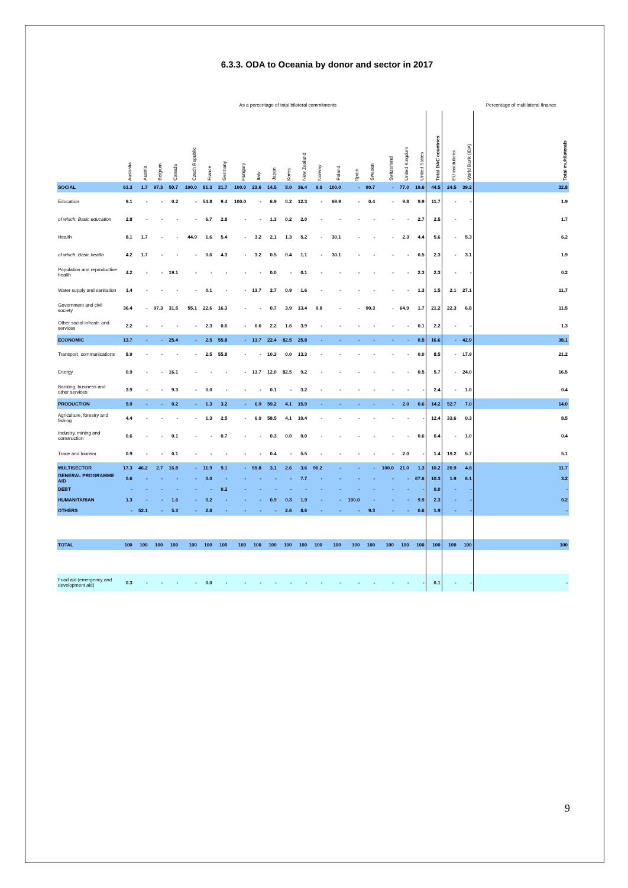6.3.3. ODA to Oceania by donor and sector in 2017
| | As a percentage of total bilateral commitments | | | | | | | | | | | | | | | | | | | | | | Percentage of multilateral finance |
| --- | --- | --- | --- | --- | --- | --- | --- | --- | --- | --- | --- | --- | --- | --- | --- | --- | --- | --- | --- | --- | --- | --- | --- |
| | Australia | Austria | Belgium | Canada | Czech Republic | France | Germany | Hungary | Italy | Japan | Korea | New Zealand | Norway | Poland | Spain | Sweden | Switzerland | United Kingdom | United States | Total DAC countries | EU institutions | World Bank (IDA) | Total multilaterals |
| SOCIAL | 61.3 | 1.7 | 97.3 | 50.7 | 100.0 | 81.3 | 31.7 | 100.0 | 23.6 | 14.5 | 8.0 | 36.4 | 9.8 | 100.0 | - | 90.7 | - | 77.0 | 19.6 | 44.5 | 24.5 | 39.2 | 32.8 |
| Education | 9.1 | - | - | 0.2 | - | 54.8 | 9.4 | 100.0 | - | 6.9 | 0.2 | 12.3 | - | 69.9 | - | 0.4 | - | 9.8 | 9.9 | 11.7 | - | - | 1.9 |
| of which: Basic education | 2.8 | - | - | - | - | 6.7 | 2.8 | - | - | 1.3 | 0.2 | 2.0 | - | - | - | - | - | - | 2.7 | 2.5 | - | - | 1.7 |
| Health | 8.1 | 1.7 | - | - | 44.9 | 1.6 | 5.4 | - | 3.2 | 2.1 | 1.3 | 5.2 | - | 30.1 | - | - | - | 2.3 | 4.4 | 5.6 | - | 5.3 | 6.2 |
| of which: Basic health | 4.2 | 1.7 | - | - | - | 0.6 | 4.3 | - | 3.2 | 0.5 | 0.4 | 1.1 | - | 30.1 | - | - | - | - | 0.5 | 2.3 | - | 3.1 | 1.9 |
| Population and reproductive health | 4.2 | - | - | 19.1 | - | - | - | - | - | 0.0 | - | 0.1 | - | - | - | - | - | - | 2.3 | 2.3 | - | - | 0.2 |
| Water supply and sanitation | 1.4 | - | - | - | - | 0.1 | - | - | 13.7 | 2.7 | 0.9 | 1.6 | - | - | - | - | - | - | 1.3 | 1.5 | 2.1 | 27.1 | 11.7 |
| Government and civil society | 36.4 | - | 97.3 | 31.5 | 55.1 | 22.6 | 16.3 | - | - | 0.7 | 3.9 | 13.4 | 9.8 | - | - | 90.3 | - | 64.9 | 1.7 | 21.2 | 22.3 | 6.8 | 11.5 |
| Other social infrastr. and services | 2.2 | - | - | - | - | 2.3 | 0.6 | - | 6.6 | 2.2 | 1.6 | 3.9 | - | - | - | - | - | - | 0.1 | 2.2 | - | - | 1.3 |
| ECONOMIC | 13.7 | - | - | 25.4 | - | 2.5 | 55.8 | - | 13.7 | 22.4 | 82.5 | 25.8 | - | - | - | - | - | - | 0.5 | 16.6 | - | 42.9 | 38.1 |
| Transport, communications | 8.9 | - | - | - | - | 2.5 | 55.8 | - | - | 10.3 | 0.0 | 13.3 | - | - | - | - | - | - | 0.0 | 8.5 | - | 17.9 | 21.2 |
| Energy | 0.9 | - | - | 16.1 | - | - | - | - | 13.7 | 12.0 | 82.5 | 9.2 | - | - | - | - | - | - | 0.5 | 5.7 | - | 24.0 | 16.5 |
| Banking, business and other services | 3.9 | - | - | 9.3 | - | 0.0 | - | - | - | 0.1 | - | 3.2 | - | - | - | - | - | - | - | 2.4 | - | 1.0 | 0.4 |
| PRODUCTION | 5.9 | - | - | 0.2 | - | 1.3 | 3.2 | - | 6.9 | 59.2 | 4.1 | 15.9 | - | - | - | - | - | 2.0 | 0.6 | 14.2 | 52.7 | 7.0 | 14.0 |
| Agriculture, forestry and fishing | 4.4 | - | - | - | - | 1.3 | 2.5 | - | 6.9 | 58.5 | 4.1 | 10.4 | - | - | - | - | - | - | - | 12.4 | 33.6 | 0.3 | 8.5 |
| Industry, mining and construction | 0.6 | - | - | 0.1 | - | - | 0.7 | - | - | 0.3 | 0.0 | 0.0 | - | - | - | - | - | - | 0.6 | 0.4 | - | 1.0 | 0.4 |
| Trade and tourism | 0.9 | - | - | 0.1 | - | - | - | - | - | 0.4 | - | 5.5 | - | - | - | - | - | 2.0 | - | 1.4 | 19.2 | 5.7 | 5.1 |
| MULTISECTOR | 17.3 | 46.2 | 2.7 | 16.8 | - | 11.9 | 9.1 | - | 55.8 | 3.1 | 2.6 | 3.6 | 90.2 | - | - | - | 100.0 | 21.0 | 1.3 | 10.2 | 20.9 | 4.8 | 11.7 |
| GENERAL PROGRAMME AID | 0.6 | - | - | - | - | 0.0 | - | - | - | - | - | 7.7 | - | - | - | - | - | - | 67.6 | 10.3 | 1.9 | 6.1 | 3.2 |
| DEBT | - | - | - | - | - | - | 0.2 | - | - | - | - | - | - | - | - | - | - | - | - | 0.0 | - | - | - |
| HUMANITARIAN | 1.3 | - | - | 1.6 | - | 0.2 | - | - | - | 0.9 | 0.3 | 1.9 | - | - | 100.0 | - | - | - | 9.9 | 2.3 | - | - | 0.2 |
| OTHERS | - | 52.1 | - | 5.3 | - | 2.8 | - | - | - | - | 2.6 | 8.6 | - | - | - | 9.3 | - | - | 0.6 | 1.9 | - | - | - |
| TOTAL | 100 | 100 | 100 | 100 | 100 | 100 | 100 | 100 | 100 | 100 | 100 | 100 | 100 | 100 | 100 | 100 | 100 | 100 | 100 | 100 | 100 | 100 | 100 |
| Food aid (emergency and development aid) | 0.3 | - | - | - | - | 0.0 | - | - | - | - | - | - | - | - | - | - | - | - | - | 0.1 | - | - | - |
9